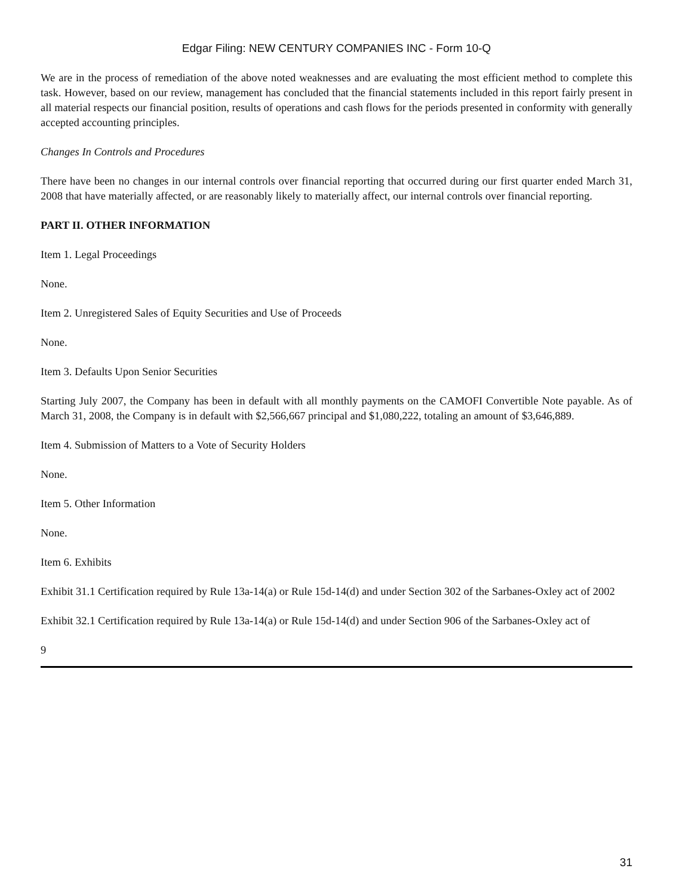Edgar Filing: NEW CENTURY COMPANIES INC - Form 10-Q
We are in the process of remediation of the above noted weaknesses and are evaluating the most efficient method to complete this task. However, based on our review, management has concluded that the financial statements included in this report fairly present in all material respects our financial position, results of operations and cash flows for the periods presented in conformity with generally accepted accounting principles.
Changes In Controls and Procedures
There have been no changes in our internal controls over financial reporting that occurred during our first quarter ended March 31, 2008 that have materially affected, or are reasonably likely to materially affect, our internal controls over financial reporting.
PART II. OTHER INFORMATION
Item 1. Legal Proceedings
None.
Item 2. Unregistered Sales of Equity Securities and Use of Proceeds
None.
Item 3. Defaults Upon Senior Securities
Starting July 2007, the Company has been in default with all monthly payments on the CAMOFI Convertible Note payable. As of March 31, 2008, the Company is in default with $2,566,667 principal and $1,080,222, totaling an amount of $3,646,889.
Item 4. Submission of Matters to a Vote of Security Holders
None.
Item 5. Other Information
None.
Item 6. Exhibits
Exhibit 31.1 Certification required by Rule 13a-14(a) or Rule 15d-14(d) and under Section 302 of the Sarbanes-Oxley act of 2002
Exhibit 32.1 Certification required by Rule 13a-14(a) or Rule 15d-14(d) and under Section 906 of the Sarbanes-Oxley act of
9
31